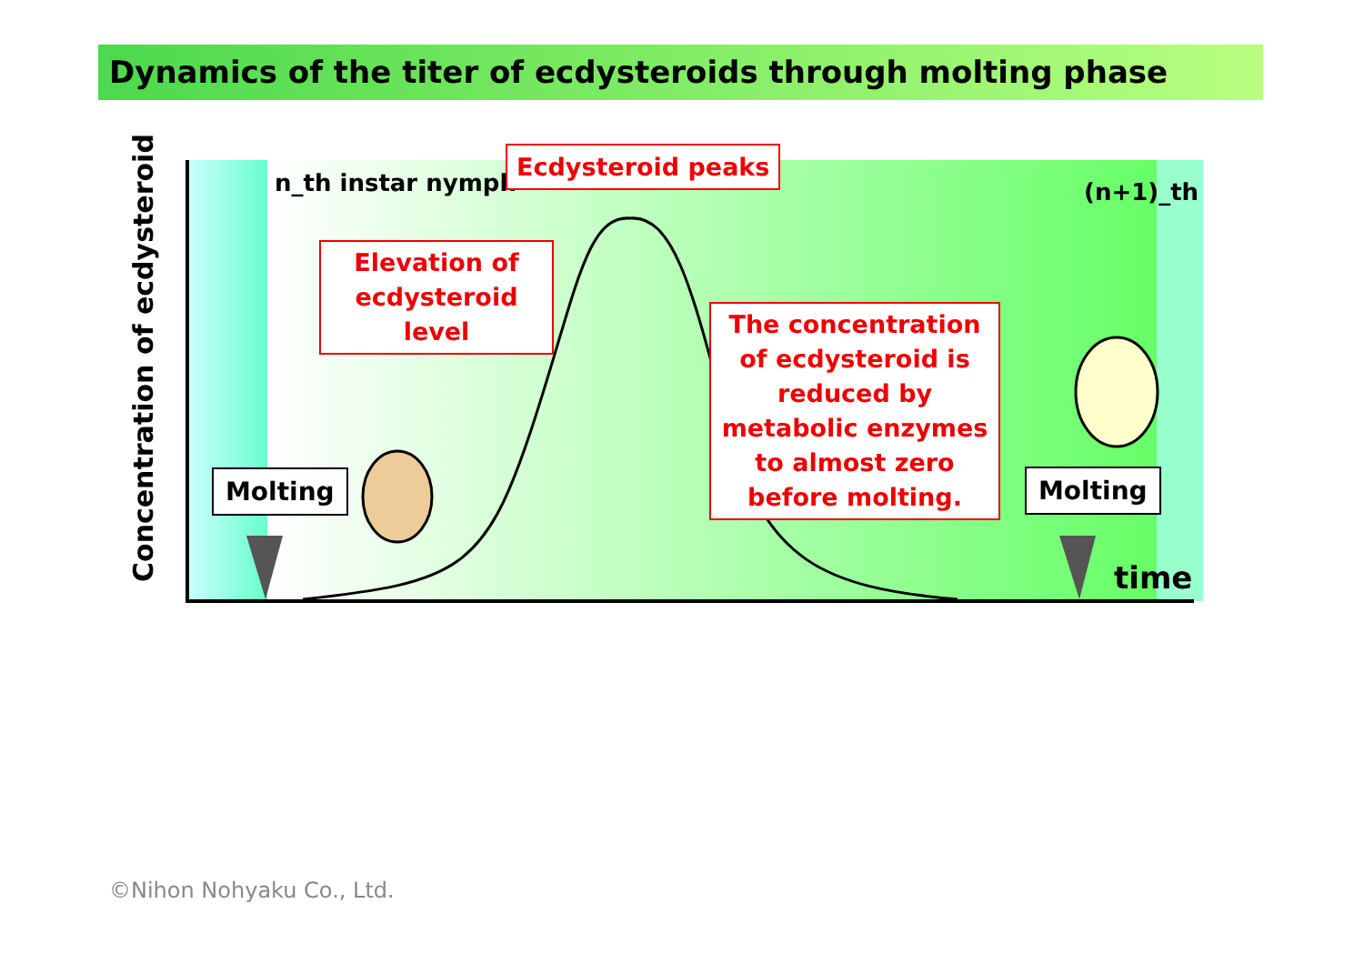Dynamics of the titer of ecdysteroids through molting phase
Concentration of ecdysteroid
n_th instar nymph (n+1)_th
Ecdysteroid peaks
Elevation of
ecdysteroid level
The concentration of ecdysteroid is reduced by metabolic enzymes to almost zero before molting.
Molting Molting
time
©Nihon Nohyaku Co., Ltd.